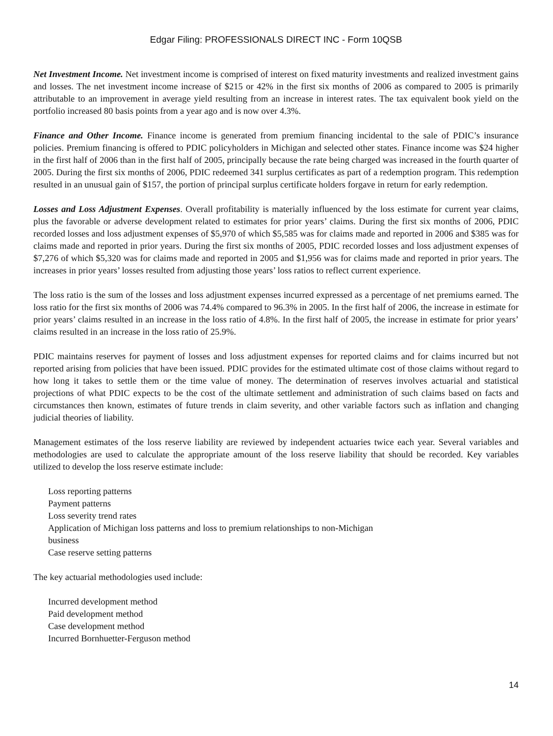Edgar Filing: PROFESSIONALS DIRECT INC - Form 10QSB
Net Investment Income. Net investment income is comprised of interest on fixed maturity investments and realized investment gains and losses. The net investment income increase of $215 or 42% in the first six months of 2006 as compared to 2005 is primarily attributable to an improvement in average yield resulting from an increase in interest rates. The tax equivalent book yield on the portfolio increased 80 basis points from a year ago and is now over 4.3%.
Finance and Other Income. Finance income is generated from premium financing incidental to the sale of PDIC’s insurance policies. Premium financing is offered to PDIC policyholders in Michigan and selected other states. Finance income was $24 higher in the first half of 2006 than in the first half of 2005, principally because the rate being charged was increased in the fourth quarter of 2005. During the first six months of 2006, PDIC redeemed 341 surplus certificates as part of a redemption program. This redemption resulted in an unusual gain of $157, the portion of principal surplus certificate holders forgave in return for early redemption.
Losses and Loss Adjustment Expenses. Overall profitability is materially influenced by the loss estimate for current year claims, plus the favorable or adverse development related to estimates for prior years’ claims. During the first six months of 2006, PDIC recorded losses and loss adjustment expenses of $5,970 of which $5,585 was for claims made and reported in 2006 and $385 was for claims made and reported in prior years. During the first six months of 2005, PDIC recorded losses and loss adjustment expenses of $7,276 of which $5,320 was for claims made and reported in 2005 and $1,956 was for claims made and reported in prior years. The increases in prior years’ losses resulted from adjusting those years’ loss ratios to reflect current experience.
The loss ratio is the sum of the losses and loss adjustment expenses incurred expressed as a percentage of net premiums earned. The loss ratio for the first six months of 2006 was 74.4% compared to 96.3% in 2005. In the first half of 2006, the increase in estimate for prior years’ claims resulted in an increase in the loss ratio of 4.8%. In the first half of 2005, the increase in estimate for prior years’ claims resulted in an increase in the loss ratio of 25.9%.
PDIC maintains reserves for payment of losses and loss adjustment expenses for reported claims and for claims incurred but not reported arising from policies that have been issued. PDIC provides for the estimated ultimate cost of those claims without regard to how long it takes to settle them or the time value of money. The determination of reserves involves actuarial and statistical projections of what PDIC expects to be the cost of the ultimate settlement and administration of such claims based on facts and circumstances then known, estimates of future trends in claim severity, and other variable factors such as inflation and changing judicial theories of liability.
Management estimates of the loss reserve liability are reviewed by independent actuaries twice each year. Several variables and methodologies are used to calculate the appropriate amount of the loss reserve liability that should be recorded. Key variables utilized to develop the loss reserve estimate include:
Loss reporting patterns
Payment patterns
Loss severity trend rates
Application of Michigan loss patterns and loss to premium relationships to non-Michigan
business
Case reserve setting patterns
The key actuarial methodologies used include:
Incurred development method
Paid development method
Case development method
Incurred Bornhuetter-Ferguson method
14